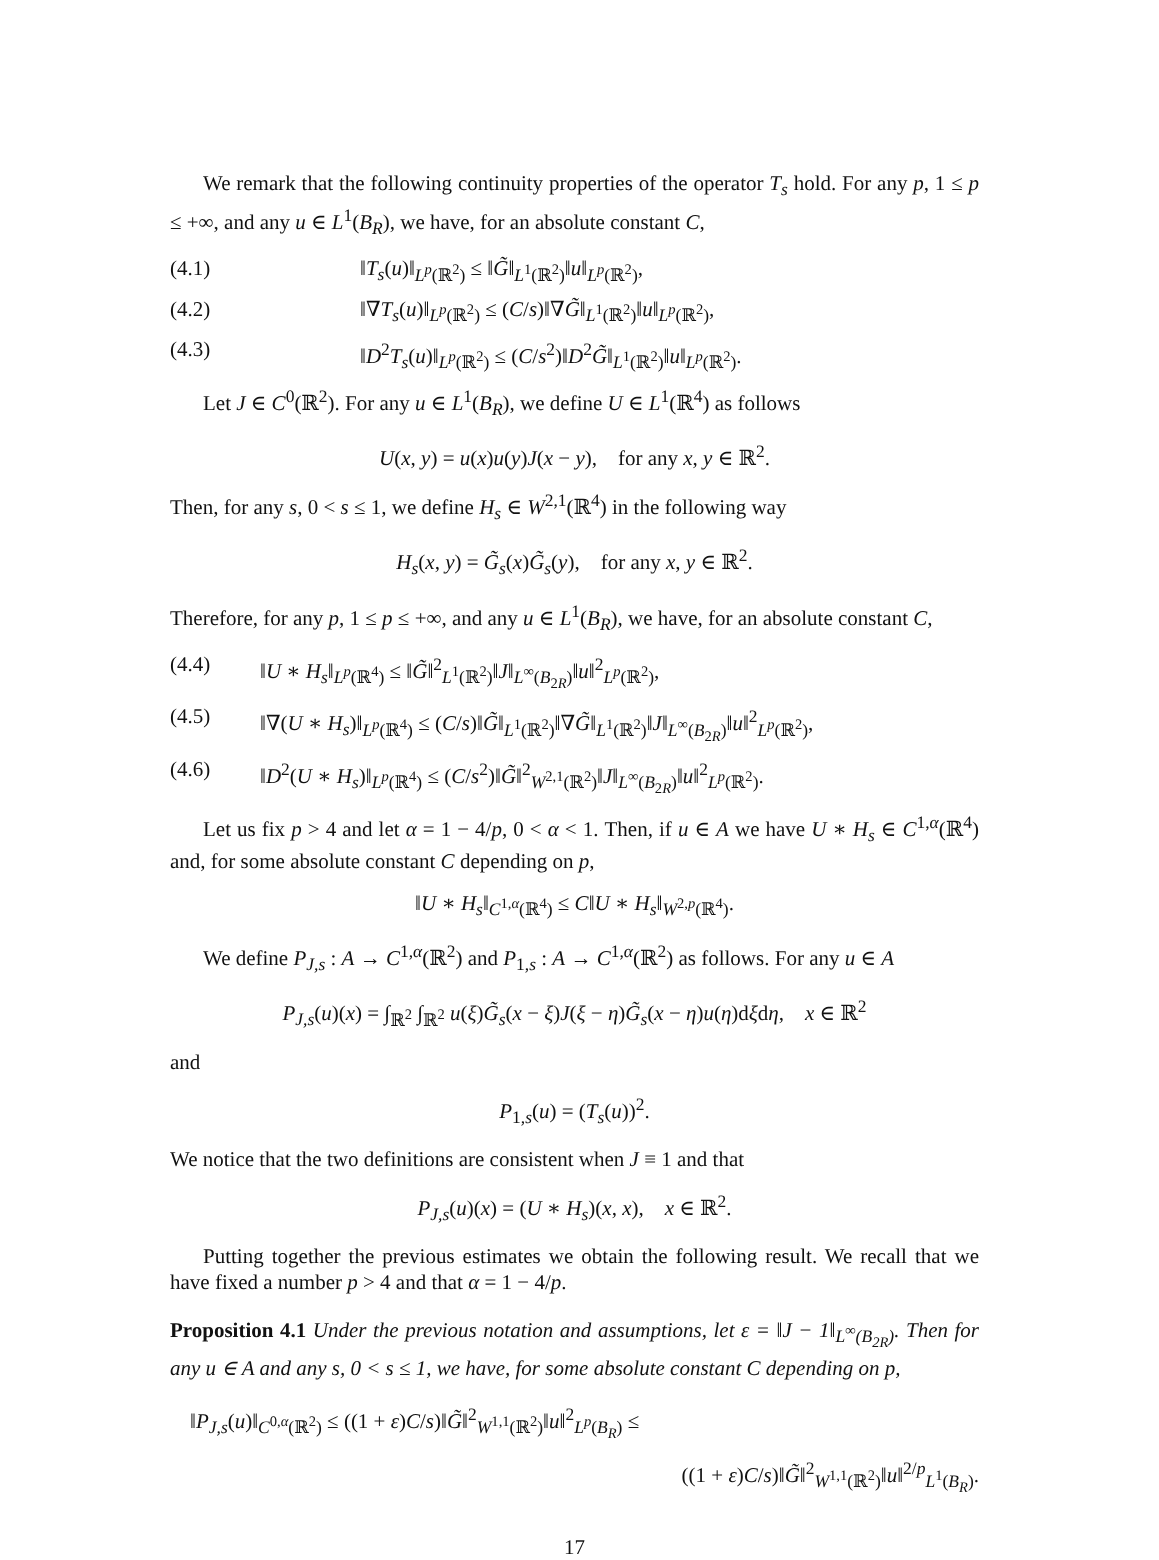We remark that the following continuity properties of the operator T<sub>s</sub> hold. For any p, 1 ≤ p ≤ +∞, and any u ∈ L<sup>1</sup>(B<sub>R</sub>), we have, for an absolute constant C,
(4.1) ‖T<sub>s</sub>(u)‖<sub>L<sup>p</sup>(ℝ<sup>2</sup>)</sub> ≤ ‖G̃‖<sub>L<sup>1</sup>(ℝ<sup>2</sup>)</sub>‖u‖<sub>L<sup>p</sup>(ℝ<sup>2</sup>)</sub>,
(4.2) ‖∇T<sub>s</sub>(u)‖<sub>L<sup>p</sup>(ℝ<sup>2</sup>)</sub> ≤ (C/s)‖∇G̃‖<sub>L<sup>1</sup>(ℝ<sup>2</sup>)</sub>‖u‖<sub>L<sup>p</sup>(ℝ<sup>2</sup>)</sub>,
(4.3) ‖D<sup>2</sup>T<sub>s</sub>(u)‖<sub>L<sup>p</sup>(ℝ<sup>2</sup>)</sub> ≤ (C/s<sup>2</sup>)‖D<sup>2</sup>G̃‖<sub>L<sup>1</sup>(ℝ<sup>2</sup>)</sub>‖u‖<sub>L<sup>p</sup>(ℝ<sup>2</sup>)</sub>.
Let J ∈ C<sup>0</sup>(ℝ<sup>2</sup>). For any u ∈ L<sup>1</sup>(B<sub>R</sub>), we define U ∈ L<sup>1</sup>(ℝ<sup>4</sup>) as follows
U(x, y) = u(x)u(y)J(x − y), for any x, y ∈ ℝ<sup>2</sup>.
Then, for any s, 0 < s ≤ 1, we define H<sub>s</sub> ∈ W<sup>2,1</sup>(ℝ<sup>4</sup>) in the following way
H<sub>s</sub>(x, y) = G̃<sub>s</sub>(x)G̃<sub>s</sub>(y), for any x, y ∈ ℝ<sup>2</sup>.
Therefore, for any p, 1 ≤ p ≤ +∞, and any u ∈ L<sup>1</sup>(B<sub>R</sub>), we have, for an absolute constant C,
(4.4) ‖U ∗ H<sub>s</sub>‖<sub>L<sup>p</sup>(ℝ<sup>4</sup>)</sub> ≤ ‖G̃‖<sup>2</sup><sub>L<sup>1</sup>(ℝ<sup>2</sup>)</sub>‖J‖<sub>L<sup>∞</sup>(B<sub>2R</sub>)</sub>‖u‖<sup>2</sup><sub>L<sup>p</sup>(ℝ<sup>2</sup>)</sub>,
(4.5) ‖∇(U ∗ H<sub>s</sub>)‖<sub>L<sup>p</sup>(ℝ<sup>4</sup>)</sub> ≤ (C/s)‖G̃‖<sub>L<sup>1</sup>(ℝ<sup>2</sup>)</sub>‖∇G̃‖<sub>L<sup>1</sup>(ℝ<sup>2</sup>)</sub>‖J‖<sub>L<sup>∞</sup>(B<sub>2R</sub>)</sub>‖u‖<sup>2</sup><sub>L<sup>p</sup>(ℝ<sup>2</sup>)</sub>,
(4.6) ‖D<sup>2</sup>(U ∗ H<sub>s</sub>)‖<sub>L<sup>p</sup>(ℝ<sup>4</sup>)</sub> ≤ (C/s<sup>2</sup>)‖G̃‖<sup>2</sup><sub>W<sup>2,1</sup>(ℝ<sup>2</sup>)</sub>‖J‖<sub>L<sup>∞</sup>(B<sub>2R</sub>)</sub>‖u‖<sup>2</sup><sub>L<sup>p</sup>(ℝ<sup>2</sup>)</sub>.
Let us fix p > 4 and let α = 1 − 4/p, 0 < α < 1. Then, if u ∈ A we have U ∗ H<sub>s</sub> ∈ C<sup>1,α</sup>(ℝ<sup>4</sup>) and, for some absolute constant C depending on p,
‖U ∗ H<sub>s</sub>‖<sub>C<sup>1,α</sup>(ℝ<sup>4</sup>)</sub> ≤ C‖U ∗ H<sub>s</sub>‖<sub>W<sup>2,p</sup>(ℝ<sup>4</sup>)</sub>.
We define P<sub>J,s</sub> : A → C<sup>1,α</sup>(ℝ<sup>2</sup>) and P<sub>1,s</sub> : A → C<sup>1,α</sup>(ℝ<sup>2</sup>) as follows. For any u ∈ A
P<sub>J,s</sub>(u)(x) = ∫<sub>ℝ<sup>2</sup></sub> ∫<sub>ℝ<sup>2</sup></sub> u(ξ)G̃<sub>s</sub>(x − ξ)J(ξ − η)G̃<sub>s</sub>(x − η)u(η)dξdη, x ∈ ℝ<sup>2</sup>
and
P<sub>1,s</sub>(u) = (T<sub>s</sub>(u))<sup>2</sup>.
We notice that the two definitions are consistent when J ≡ 1 and that
P<sub>J,s</sub>(u)(x) = (U ∗ H<sub>s</sub>)(x, x), x ∈ ℝ<sup>2</sup>.
Putting together the previous estimates we obtain the following result. We recall that we have fixed a number p > 4 and that α = 1 − 4/p.
Proposition 4.1 Under the previous notation and assumptions, let ε = ‖J − 1‖<sub>L<sup>∞</sup>(B<sub>2R</sub>)</sub>. Then for any u ∈ A and any s, 0 < s ≤ 1, we have, for some absolute constant C depending on p,
‖P<sub>J,s</sub>(u)‖<sub>C<sup>0,α</sup>(ℝ<sup>2</sup>)</sub> ≤ ((1 + ε)C/s)‖G̃‖<sup>2</sup><sub>W<sup>1,1</sup>(ℝ<sup>2</sup>)</sub>‖u‖<sup>2</sup><sub>L<sup>p</sup>(B<sub>R</sub>)</sub> ≤
((1 + ε)C/s)‖G̃‖<sup>2</sup><sub>W<sup>1,1</sup>(ℝ<sup>2</sup>)</sub>‖u‖<sup>2/p</sup><sub>L<sup>1</sup>(B<sub>R</sub>)</sub>.
17